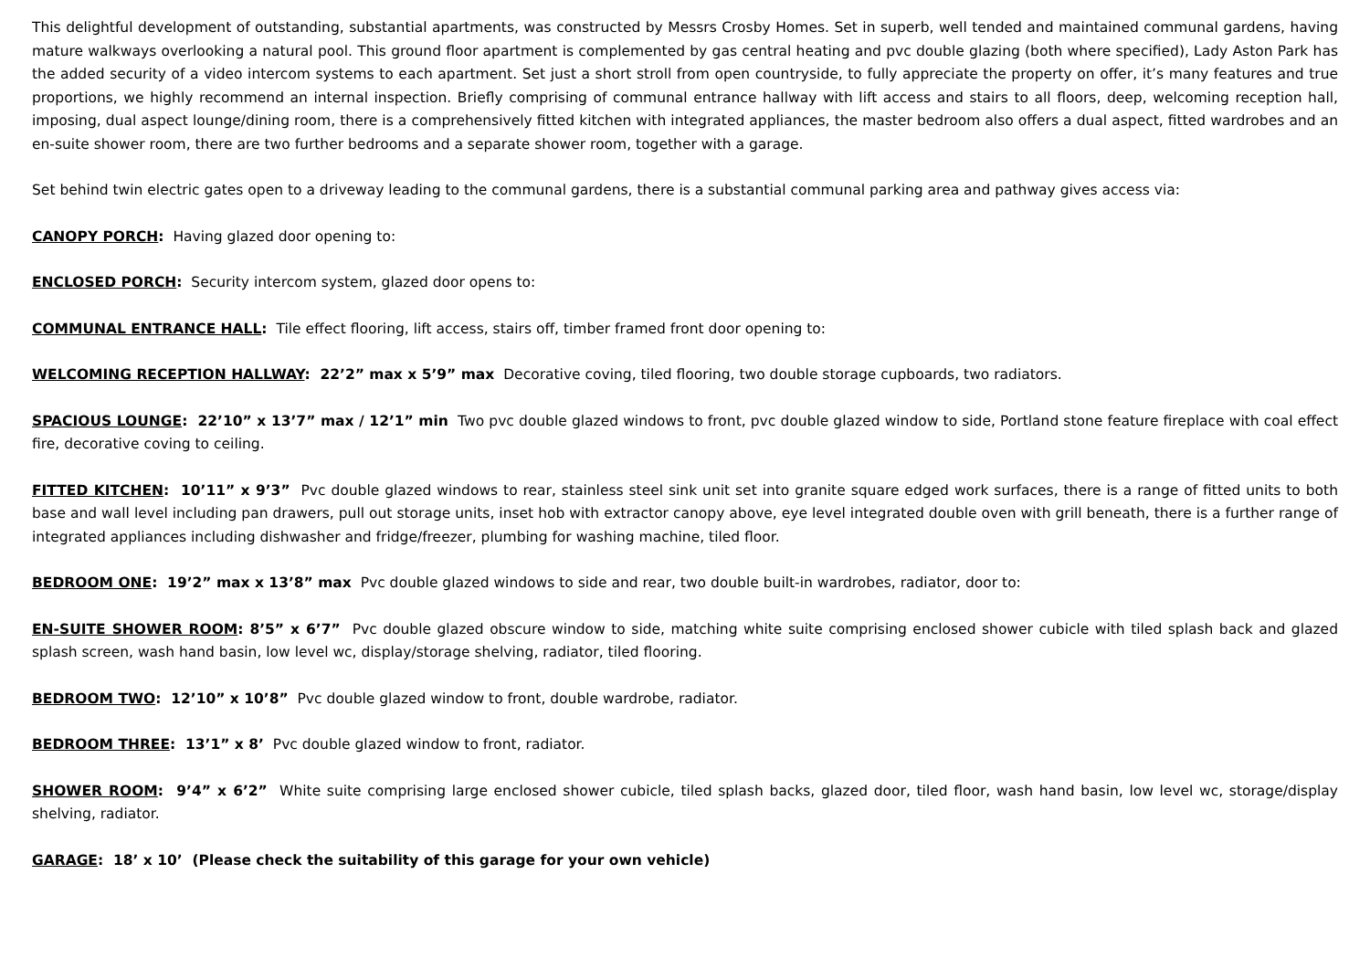This delightful development of outstanding, substantial apartments, was constructed by Messrs Crosby Homes. Set in superb, well tended and maintained communal gardens, having mature walkways overlooking a natural pool. This ground floor apartment is complemented by gas central heating and pvc double glazing (both where specified), Lady Aston Park has the added security of a video intercom systems to each apartment. Set just a short stroll from open countryside, to fully appreciate the property on offer, it’s many features and true proportions, we highly recommend an internal inspection. Briefly comprising of communal entrance hallway with lift access and stairs to all floors, deep, welcoming reception hall, imposing, dual aspect lounge/dining room, there is a comprehensively fitted kitchen with integrated appliances, the master bedroom also offers a dual aspect, fitted wardrobes and an en-suite shower room, there are two further bedrooms and a separate shower room, together with a garage.
Set behind twin electric gates open to a driveway leading to the communal gardens, there is a substantial communal parking area and pathway gives access via:
CANOPY PORCH: Having glazed door opening to:
ENCLOSED PORCH: Security intercom system, glazed door opens to:
COMMUNAL ENTRANCE HALL: Tile effect flooring, lift access, stairs off, timber framed front door opening to:
WELCOMING RECEPTION HALLWAY: 22’2” max x 5’9” max Decorative coving, tiled flooring, two double storage cupboards, two radiators.
SPACIOUS LOUNGE: 22’10” x 13’7” max / 12’1” min Two pvc double glazed windows to front, pvc double glazed window to side, Portland stone feature fireplace with coal effect fire, decorative coving to ceiling.
FITTED KITCHEN: 10’11” x 9’3” Pvc double glazed windows to rear, stainless steel sink unit set into granite square edged work surfaces, there is a range of fitted units to both base and wall level including pan drawers, pull out storage units, inset hob with extractor canopy above, eye level integrated double oven with grill beneath, there is a further range of integrated appliances including dishwasher and fridge/freezer, plumbing for washing machine, tiled floor.
BEDROOM ONE: 19’2” max x 13’8” max Pvc double glazed windows to side and rear, two double built-in wardrobes, radiator, door to:
EN-SUITE SHOWER ROOM: 8’5” x 6’7” Pvc double glazed obscure window to side, matching white suite comprising enclosed shower cubicle with tiled splash back and glazed splash screen, wash hand basin, low level wc, display/storage shelving, radiator, tiled flooring.
BEDROOM TWO: 12’10” x 10’8” Pvc double glazed window to front, double wardrobe, radiator.
BEDROOM THREE: 13’1” x 8’ Pvc double glazed window to front, radiator.
SHOWER ROOM: 9’4” x 6’2” White suite comprising large enclosed shower cubicle, tiled splash backs, glazed door, tiled floor, wash hand basin, low level wc, storage/display shelving, radiator.
GARAGE: 18’ x 10’ (Please check the suitability of this garage for your own vehicle)